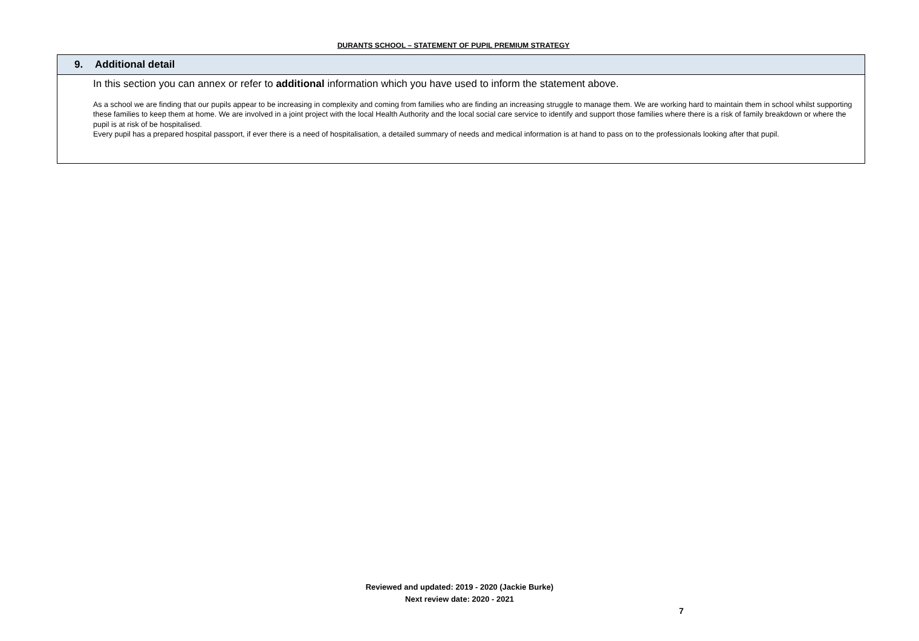DURANTS SCHOOL – STATEMENT OF PUPIL PREMIUM STRATEGY
| 9. Additional detail |
| In this section you can annex or refer to additional information which you have used to inform the statement above. As a school we are finding that our pupils appear to be increasing in complexity and coming from families who are finding an increasing struggle to manage them. We are working hard to maintain them in school whilst supporting these families to keep them at home. We are involved in a joint project with the local Health Authority and the local social care service to identify and support those families where there is a risk of family breakdown or where the pupil is at risk of be hospitalised. Every pupil has a prepared hospital passport, if ever there is a need of hospitalisation, a detailed summary of needs and medical information is at hand to pass on to the professionals looking after that pupil. |
Reviewed and updated: 2019 - 2020 (Jackie Burke)
Next review date: 2020 - 2021
7